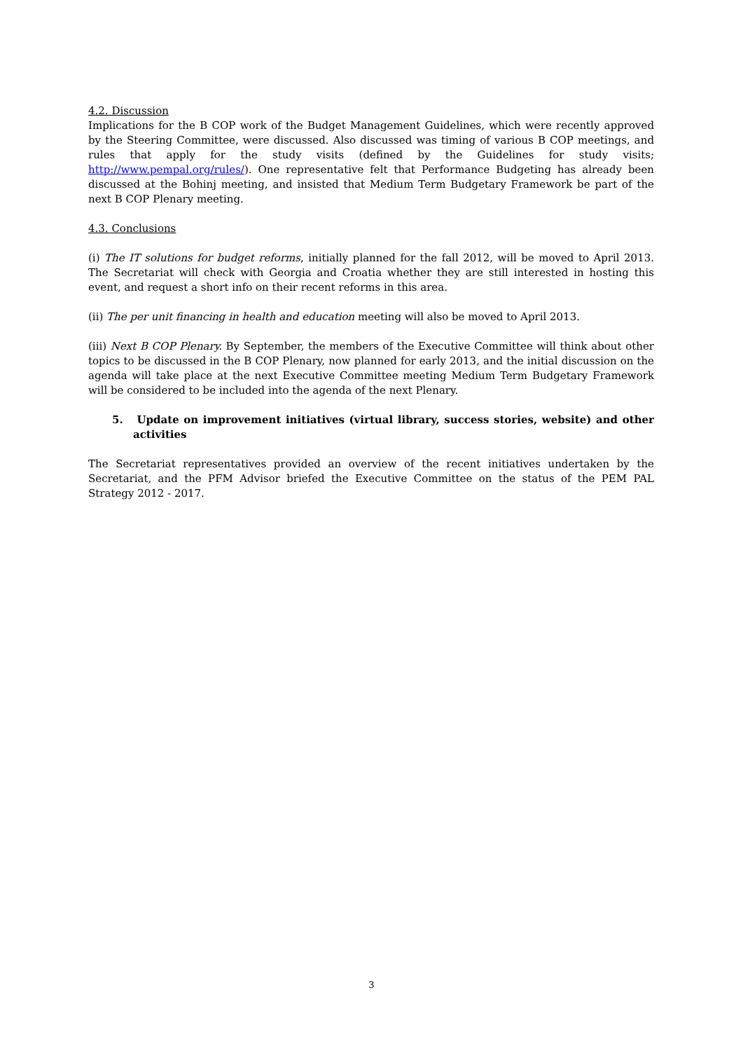4.2. Discussion
Implications for the B COP work of the Budget Management Guidelines, which were recently approved by the Steering Committee, were discussed. Also discussed was timing of various B COP meetings, and rules that apply for the study visits (defined by the Guidelines for study visits; http://www.pempal.org/rules/). One representative felt that Performance Budgeting has already been discussed at the Bohinj meeting, and insisted that Medium Term Budgetary Framework be part of the next B COP Plenary meeting.
4.3. Conclusions
(i) The IT solutions for budget reforms, initially planned for the fall 2012, will be moved to April 2013. The Secretariat will check with Georgia and Croatia whether they are still interested in hosting this event, and request a short info on their recent reforms in this area.
(ii) The per unit financing in health and education meeting will also be moved to April 2013.
(iii) Next B COP Plenary. By September, the members of the Executive Committee will think about other topics to be discussed in the B COP Plenary, now planned for early 2013, and the initial discussion on the agenda will take place at the next Executive Committee meeting Medium Term Budgetary Framework will be considered to be included into the agenda of the next Plenary.
5. Update on improvement initiatives (virtual library, success stories, website) and other activities
The Secretariat representatives provided an overview of the recent initiatives undertaken by the Secretariat, and the PFM Advisor briefed the Executive Committee on the status of the PEM PAL Strategy 2012 - 2017.
3